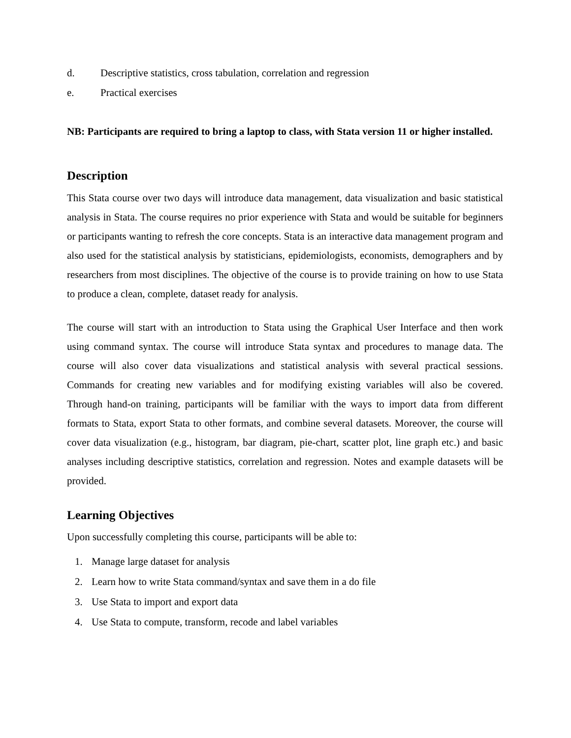d. Descriptive statistics, cross tabulation, correlation and regression
e. Practical exercises
NB: Participants are required to bring a laptop to class, with Stata version 11 or higher installed.
Description
This Stata course over two days will introduce data management, data visualization and basic statistical analysis in Stata. The course requires no prior experience with Stata and would be suitable for beginners or participants wanting to refresh the core concepts. Stata is an interactive data management program and also used for the statistical analysis by statisticians, epidemiologists, economists, demographers and by researchers from most disciplines. The objective of the course is to provide training on how to use Stata to produce a clean, complete, dataset ready for analysis.
The course will start with an introduction to Stata using the Graphical User Interface and then work using command syntax. The course will introduce Stata syntax and procedures to manage data. The course will also cover data visualizations and statistical analysis with several practical sessions. Commands for creating new variables and for modifying existing variables will also be covered. Through hand-on training, participants will be familiar with the ways to import data from different formats to Stata, export Stata to other formats, and combine several datasets. Moreover, the course will cover data visualization (e.g., histogram, bar diagram, pie-chart, scatter plot, line graph etc.) and basic analyses including descriptive statistics, correlation and regression. Notes and example datasets will be provided.
Learning Objectives
Upon successfully completing this course, participants will be able to:
1. Manage large dataset for analysis
2. Learn how to write Stata command/syntax and save them in a do file
3. Use Stata to import and export data
4. Use Stata to compute, transform, recode and label variables